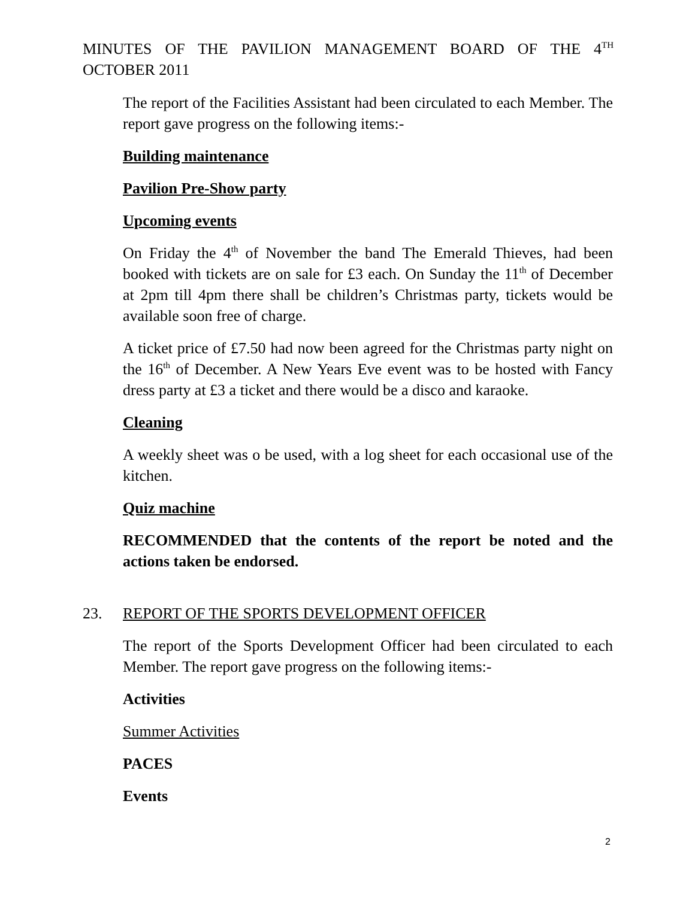MINUTES OF THE PAVILION MANAGEMENT BOARD OF THE 4<sup>TH</sup> OCTOBER 2011
The report of the Facilities Assistant had been circulated to each Member. The report gave progress on the following items:-
Building maintenance
Pavilion Pre-Show party
Upcoming events
On Friday the 4<sup>th</sup> of November the band The Emerald Thieves, had been booked with tickets are on sale for £3 each. On Sunday the 11<sup>th</sup> of December at 2pm till 4pm there shall be children’s Christmas party, tickets would be available soon free of charge.
A ticket price of £7.50 had now been agreed for the Christmas party night on the 16<sup>th</sup> of December. A New Years Eve event was to be hosted with Fancy dress party at £3 a ticket and there would be a disco and karaoke.
Cleaning
A weekly sheet was o be used, with a log sheet for each occasional use of the kitchen.
Quiz machine
RECOMMENDED that the contents of the report be noted and the actions taken be endorsed.
23. REPORT OF THE SPORTS DEVELOPMENT OFFICER
The report of the Sports Development Officer had been circulated to each Member. The report gave progress on the following items:-
Activities
Summer Activities
PACES
Events
2